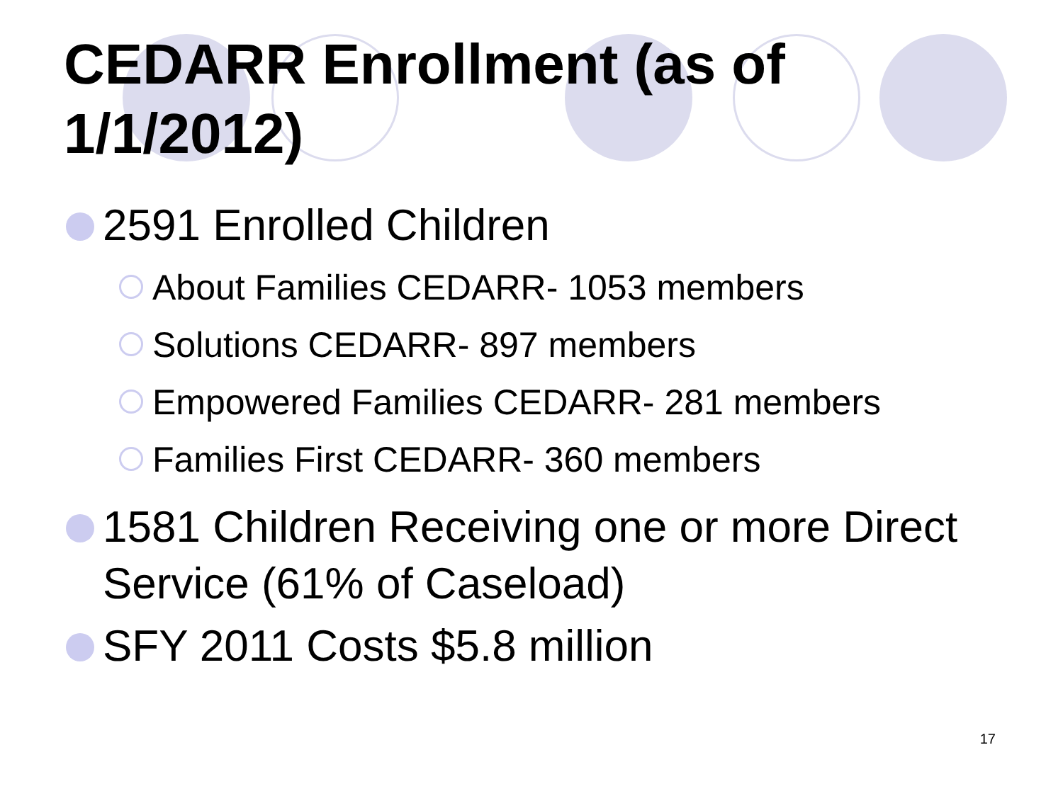CEDARR Enrollment (as of 1/1/2012)
2591 Enrolled Children
About Families CEDARR- 1053 members
Solutions CEDARR- 897 members
Empowered Families CEDARR- 281 members
Families First CEDARR- 360 members
1581 Children Receiving one or more Direct Service (61% of Caseload)
SFY 2011 Costs $5.8 million
17